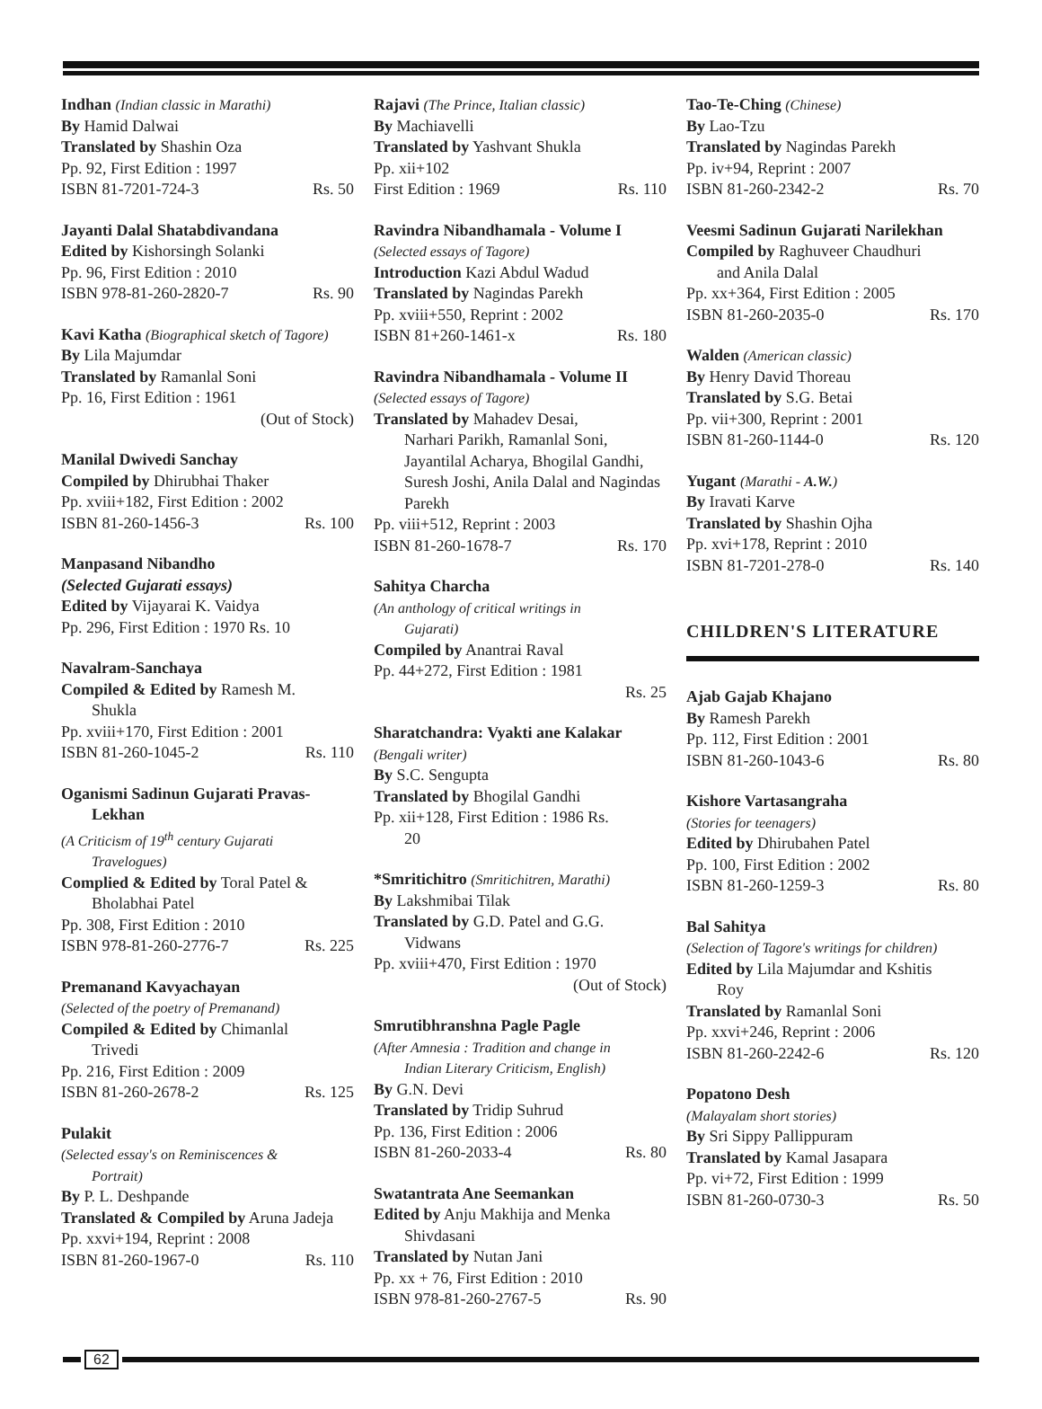Indhan (Indian classic in Marathi)
By Hamid Dalwai
Translated by Shashin Oza
Pp. 92, First Edition : 1997
ISBN 81-7201-724-3 Rs. 50
Jayanti Dalal Shatabdivandana
Edited by Kishorsingh Solanki
Pp. 96, First Edition : 2010
ISBN 978-81-260-2820-7 Rs. 90
Kavi Katha (Biographical sketch of Tagore)
By Lila Majumdar
Translated by Ramanlal Soni
Pp. 16, First Edition : 1961
(Out of Stock)
Manilal Dwivedi Sanchay
Compiled by Dhirubhai Thaker
Pp. xviii+182, First Edition : 2002
ISBN 81-260-1456-3 Rs. 100
Manpasand Nibandho
(Selected Gujarati essays)
Edited by Vijayarai K. Vaidya
Pp. 296, First Edition : 1970 Rs. 10
Navalram-Sanchaya
Compiled & Edited by Ramesh M.
Shukla
Pp. xviii+170, First Edition : 2001
ISBN 81-260-1045-2 Rs. 110
Oganismi Sadinun Gujarati Pravas-
Lekhan
(A Criticism of 19<sup>th</sup> century Gujarati
Travelogues)
Complied & Edited by Toral Patel &
Bholabhai Patel
Pp. 308, First Edition : 2010
ISBN 978-81-260-2776-7 Rs. 225
Premanand Kavyachayan
(Selected of the poetry of Premanand)
Compiled & Edited by Chimanlal
Trivedi
Pp. 216, First Edition : 2009
ISBN 81-260-2678-2 Rs. 125
Pulakit
(Selected essay's on Reminiscences &
Portrait)
By P. L. Deshpande
Translated & Compiled by Aruna Jadeja
Pp. xxvi+194, Reprint : 2008
ISBN 81-260-1967-0 Rs. 110
Rajavi (The Prince, Italian classic)
By Machiavelli
Translated by Yashvant Shukla
Pp. xii+102
First Edition : 1969 Rs. 110
Ravindra Nibandhamala - Volume I
(Selected essays of Tagore)
Introduction Kazi Abdul Wadud
Translated by Nagindas Parekh
Pp. xviii+550, Reprint : 2002
ISBN 81+260-1461-x Rs. 180
Ravindra Nibandhamala - Volume II
(Selected essays of Tagore)
Translated by Mahadev Desai,
Narhari Parikh, Ramanlal Soni, Jayantilal Acharya, Bhogilal Gandhi, Suresh Joshi, Anila Dalal and Nagindas Parekh
Pp. viii+512, Reprint : 2003
ISBN 81-260-1678-7 Rs. 170
Sahitya Charcha
(An anthology of critical writings in
Gujarati)
Compiled by Anantrai Raval
Pp. 44+272, First Edition : 1981
Rs. 25
Sharatchandra: Vyakti ane Kalakar
(Bengali writer)
By S.C. Sengupta
Translated by Bhogilal Gandhi
Pp. xii+128, First Edition : 1986 Rs.
20
*Smritichitro (Smritichitren, Marathi)
By Lakshmibai Tilak
Translated by G.D. Patel and G.G.
Vidwans
Pp. xviii+470, First Edition : 1970
(Out of Stock)
Smrutibhranshna Pagle Pagle
(After Amnesia : Tradition and change in
Indian Literary Criticism, English)
By G.N. Devi
Translated by Tridip Suhrud
Pp. 136, First Edition : 2006
ISBN 81-260-2033-4 Rs. 80
Swatantrata Ane Seemankan
Edited by Anju Makhija and Menka
Shivdasani
Translated by Nutan Jani
Pp. xx + 76, First Edition : 2010
ISBN 978-81-260-2767-5 Rs. 90
Tao-Te-Ching (Chinese)
By Lao-Tzu
Translated by Nagindas Parekh
Pp. iv+94, Reprint : 2007
ISBN 81-260-2342-2 Rs. 70
Veesmi Sadinun Gujarati Narilekhan
Compiled by Raghuveer Chaudhuri
and Anila Dalal
Pp. xx+364, First Edition : 2005
ISBN 81-260-2035-0 Rs. 170
Walden (American classic)
By Henry David Thoreau
Translated by S.G. Betai
Pp. vii+300, Reprint : 2001
ISBN 81-260-1144-0 Rs. 120
Yugant (Marathi - A.W.)
By Iravati Karve
Translated by Shashin Ojha
Pp. xvi+178, Reprint : 2010
ISBN 81-7201-278-0 Rs. 140
CHILDREN'S LITERATURE
Ajab Gajab Khajano
By Ramesh Parekh
Pp. 112, First Edition : 2001
ISBN 81-260-1043-6 Rs. 80
Kishore Vartasangraha
(Stories for teenagers)
Edited by Dhirubahen Patel
Pp. 100, First Edition : 2002
ISBN 81-260-1259-3 Rs. 80
Bal Sahitya
(Selection of Tagore's writings for children)
Edited by Lila Majumdar and Kshitis
Roy
Translated by Ramanlal Soni
Pp. xxvi+246, Reprint : 2006
ISBN 81-260-2242-6 Rs. 120
Popatono Desh
(Malayalam short stories)
By Sri Sippy Pallippuram
Translated by Kamal Jasapara
Pp. vi+72, First Edition : 1999
ISBN 81-260-0730-3 Rs. 50
62